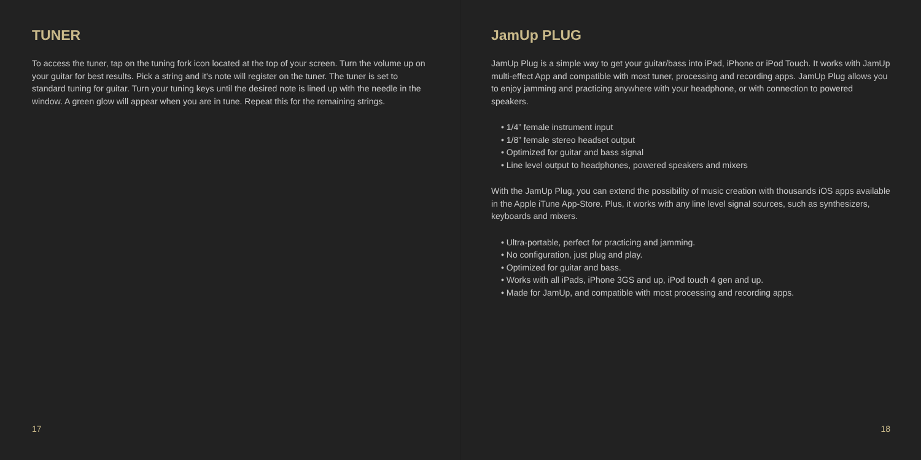TUNER
To access the tuner, tap on the tuning fork icon located at the top of your screen. Turn the volume up on your guitar for best results. Pick a string and it's note will register on the tuner. The tuner is set to standard tuning for guitar. Turn your tuning keys until the desired note is lined up with the needle in the window. A green glow will appear when you are in tune. Repeat this for the remaining strings.
17
JamUp PLUG
JamUp Plug is a simple way to get your guitar/bass into iPad, iPhone or iPod Touch. It works with JamUp multi-effect App and compatible with most tuner, processing and recording apps. JamUp Plug allows you to enjoy jamming and practicing anywhere with your headphone, or with connection to powered speakers.
• 1/4” female instrument input
• 1/8” female stereo headset output
• Optimized for guitar and bass signal
• Line level output to headphones, powered speakers and mixers
With the JamUp Plug, you can extend the possibility of music creation with thousands iOS apps available in the Apple iTune App-Store. Plus, it works with any line level signal sources, such as synthesizers, keyboards and mixers.
• Ultra-portable, perfect for practicing and jamming.
• No configuration, just plug and play.
• Optimized for guitar and bass.
• Works with all iPads, iPhone 3GS and up, iPod touch 4 gen and up.
• Made for JamUp, and compatible with most processing and recording apps.
18